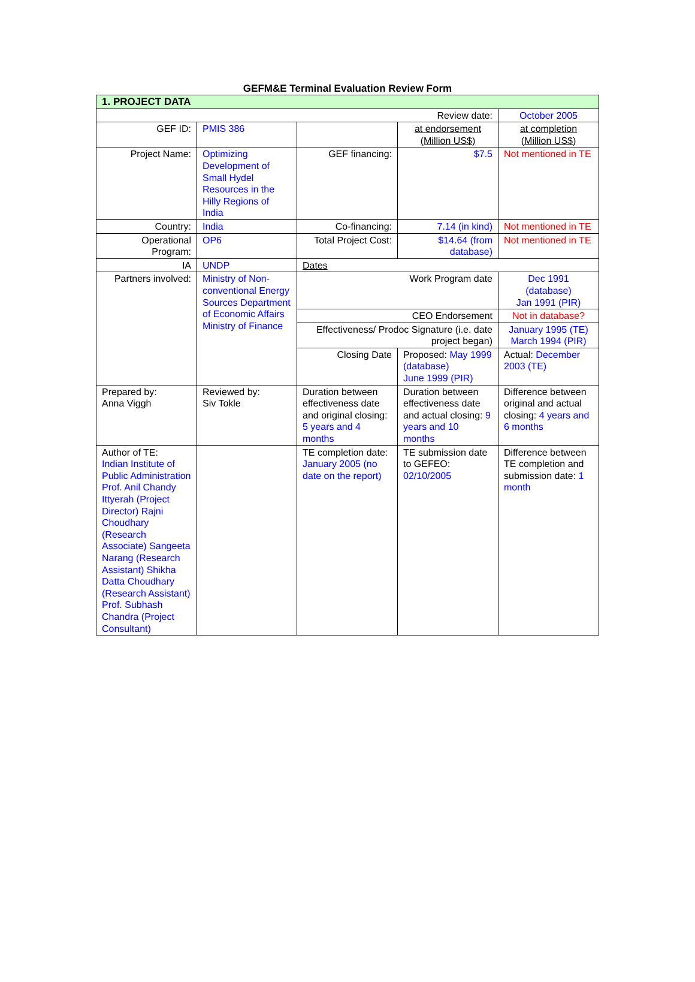GEFM&E Terminal Evaluation Review Form
| 1. PROJECT DATA | | | | |
| Review date: | | | | October 2005 |
| GEF ID: | PMIS 386 | | at endorsement (Million US$) | at completion (Million US$) |
| Project Name: | Optimizing Development of Small Hydel Resources in the Hilly Regions of India | GEF financing: | $7.5 | Not mentioned in TE |
| Country: | India | Co-financing: | 7.14 (in kind) | Not mentioned in TE |
| Operational Program: | OP6 | Total Project Cost: | $14.64 (from database) | Not mentioned in TE |
| IA | UNDP | Dates | | |
| Partners involved: | Ministry of Non-conventional Energy Sources Department of Economic Affairs Ministry of Finance | Work Program date | | Dec 1991 (database) Jan 1991 (PIR) |
| | | CEO Endorsement | | Not in database? |
| | | Effectiveness/ Prodoc Signature (i.e. date project began) | | January 1995 (TE) March 1994 (PIR) |
| | | Closing Date | Proposed: May 1999 (database) June 1999 (PIR) | Actual: December 2003 (TE) |
| Prepared by: Anna Viggh | Reviewed by: Siv Tokle | Duration between effectiveness date and original closing: 5 years and 4 months | Duration between effectiveness date and actual closing: 9 years and 10 months | Difference between original and actual closing: 4 years and 6 months |
| Author of TE: Indian Institute of Public Administration Prof. Anil Chandy Ittyerah (Project Director) Rajni Choudhary (Research Associate) Sangeeta Narang (Research Assistant) Shikha Datta Choudhary (Research Assistant) Prof. Subhash Chandra (Project Consultant) | | TE completion date: January 2005 (no date on the report) | TE submission date to GEFEO: 02/10/2005 | Difference between TE completion and submission date: 1 month |